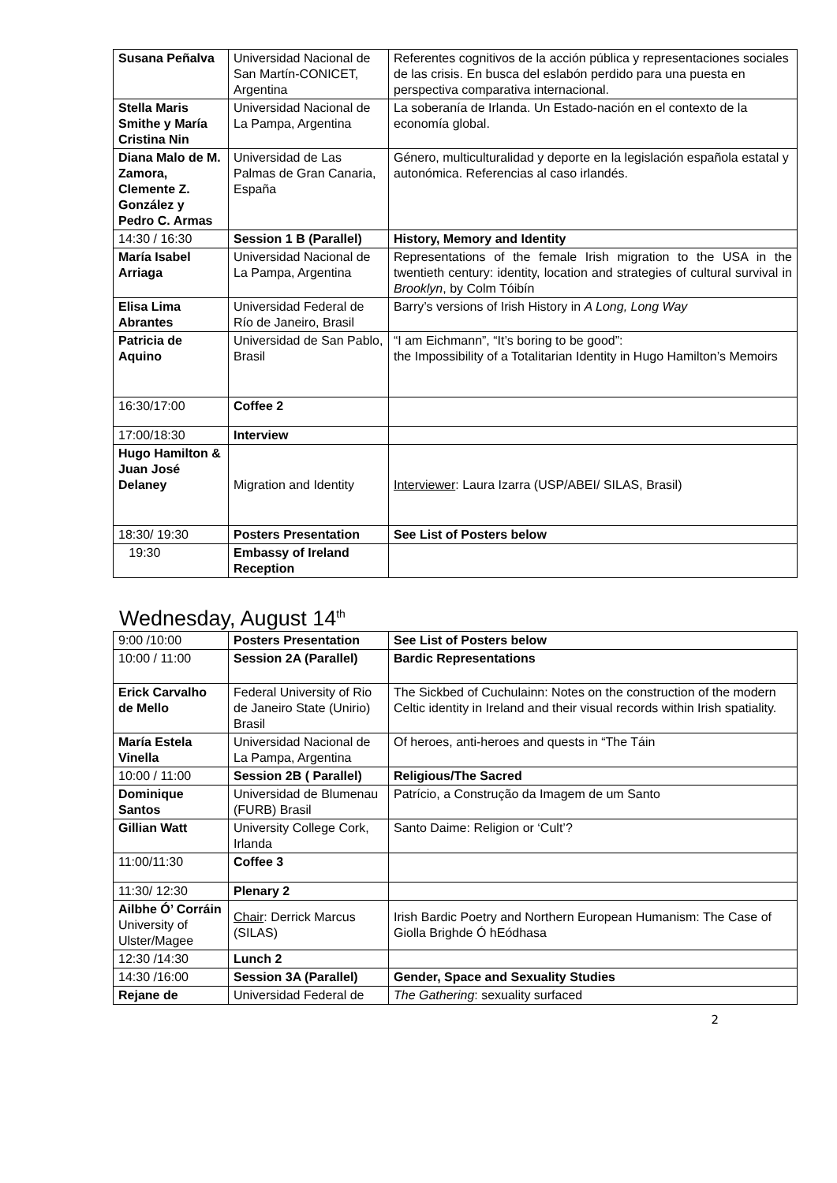| Susana Peñalva | Universidad Nacional de San Martín-CONICET, Argentina | Referentes cognitivos de la acción pública y representaciones sociales de las crisis. En busca del eslabón perdido para una puesta en perspectiva comparativa internacional. |
| Stella Maris Smithe y María Cristina Nin | Universidad Nacional de La Pampa, Argentina | La soberanía de Irlanda. Un Estado-nación en el contexto de la economía global. |
| Diana Malo de M. Zamora, Clemente Z. González y Pedro C. Armas | Universidad de Las Palmas de Gran Canaria, España | Género, multiculturalidad y deporte en la legislación española estatal y autonómica. Referencias al caso irlandés. |
| 14:30 / 16:30 | Session 1 B (Parallel) | History, Memory and Identity |
| María Isabel Arriaga | Universidad Nacional de La Pampa, Argentina | Representations of the female Irish migration to the USA in the twentieth century: identity, location and strategies of cultural survival in Brooklyn , by Colm Tóibín |
| Elisa Lima Abrantes | Universidad Federal de Río de Janeiro, Brasil | Barry’s versions of Irish History in A Long, Long Way |
| Patricia de Aquino | Universidad de San Pablo, Brasil | “I am Eichmann”, “It’s boring to be good”: the Impossibility of a Totalitarian Identity in Hugo Hamilton’s Memoirs |
| 16:30/17:00 | Coffee 2 | |
| 17:00/18:30 | Interview | |
| Hugo Hamilton & Juan José Delaney | Migration and Identity | Interviewer : Laura Izarra (USP/ABEI/ SILAS, Brasil) |
| 18:30/ 19:30 | Posters Presentation | See List of Posters below |
| 19:30 | Embassy of Ireland Reception | |
Wednesday, August 14<sup>th</sup>
| 9:00 /10:00 | Posters Presentation | See List of Posters below |
| 10:00 / 11:00 | Session 2A (Parallel) | Bardic Representations |
| Erick Carvalho de Mello | Federal University of Rio de Janeiro State (Unirio) Brasil | The Sickbed of Cuchulainn: Notes on the construction of the modern Celtic identity in Ireland and their visual records within Irish spatiality. |
| María Estela Vinella | Universidad Nacional de La Pampa, Argentina | Of heroes, anti-heroes and quests in “The Táin |
| 10:00 / 11:00 | Session 2B ( Parallel) | Religious/The Sacred |
| Dominique Santos | Universidad de Blumenau (FURB) Brasil | Patrício, a Construção da Imagem de um Santo |
| Gillian Watt | University College Cork, Irlanda | Santo Daime: Religion or ‘Cult’? |
| 11:00/11:30 | Coffee 3 | |
| 11:30/ 12:30 | Plenary 2 | |
| Ailbhe Ó’ Corráin University of Ulster/Magee | Chair : Derrick Marcus (SILAS) | Irish Bardic Poetry and Northern European Humanism: The Case of Giolla Brighde Ó hEódhasa |
| 12:30 /14:30 | Lunch 2 | |
| 14:30 /16:00 | Session 3A (Parallel) | Gender, Space and Sexuality Studies |
| Rejane de | Universidad Federal de | The Gathering : sexuality surfaced |
2